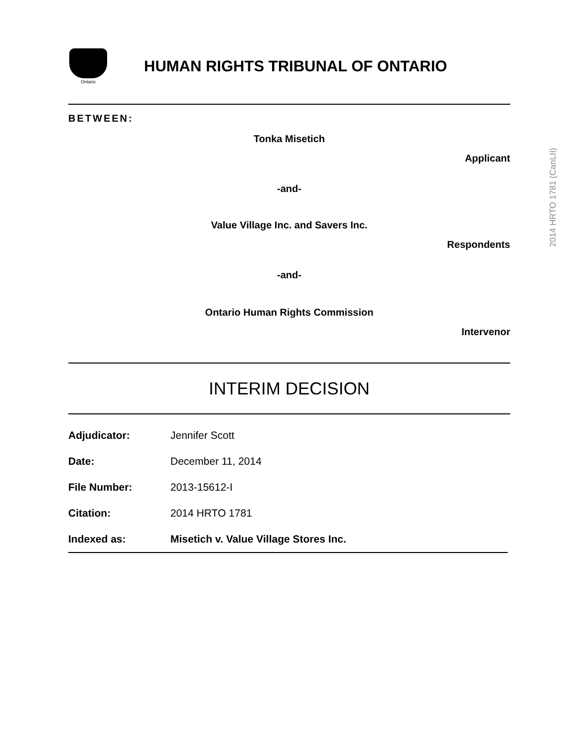Ontario
HUMAN RIGHTS TRIBUNAL OF ONTARIO
BETWEEN:
Tonka Misetich
Applicant
-and-
Value Village Inc. and Savers Inc.
Respondents
-and-
Ontario Human Rights Commission
Intervenor
INTERIM DECISION
Adjudicator: Jennifer Scott
Date: December 11, 2014
File Number: 2013-15612-I
Citation: 2014 HRTO 1781
Indexed as: Misetich v. Value Village Stores Inc.
2014 HRTO 1781 (CanLII)